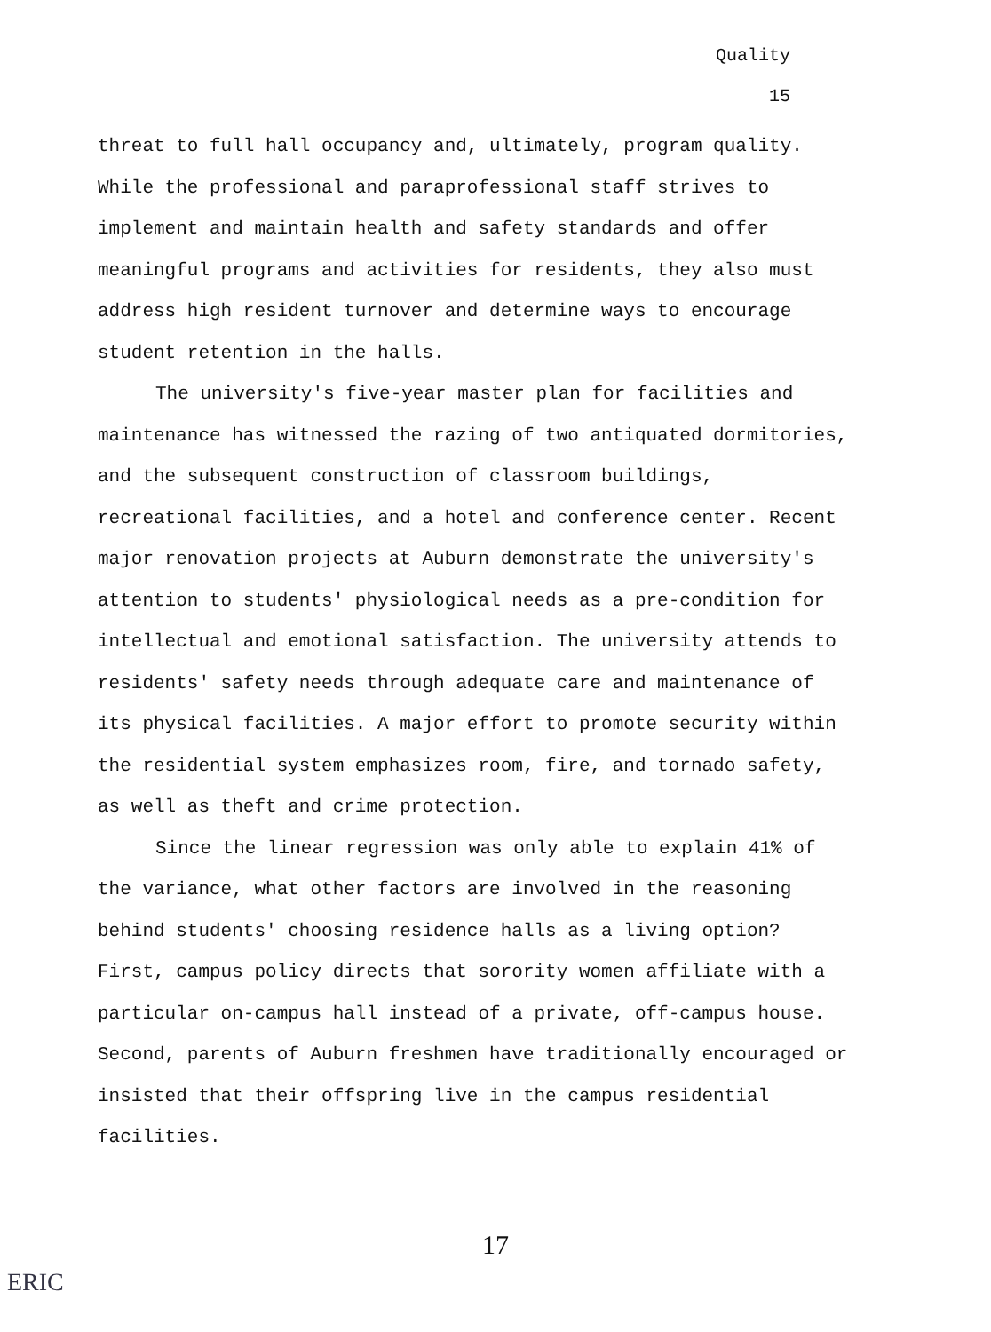Quality
15
threat to full hall occupancy and, ultimately, program quality. While the professional and paraprofessional staff strives to implement and maintain health and safety standards and offer meaningful programs and activities for residents, they also must address high resident turnover and determine ways to encourage student retention in the halls.
The university's five-year master plan for facilities and maintenance has witnessed the razing of two antiquated dormitories, and the subsequent construction of classroom buildings, recreational facilities, and a hotel and conference center. Recent major renovation projects at Auburn demonstrate the university's attention to students' physiological needs as a pre-condition for intellectual and emotional satisfaction. The university attends to residents' safety needs through adequate care and maintenance of its physical facilities. A major effort to promote security within the residential system emphasizes room, fire, and tornado safety, as well as theft and crime protection.
Since the linear regression was only able to explain 41% of the variance, what other factors are involved in the reasoning behind students' choosing residence halls as a living option? First, campus policy directs that sorority women affiliate with a particular on-campus hall instead of a private, off-campus house. Second, parents of Auburn freshmen have traditionally encouraged or insisted that their offspring live in the campus residential facilities.
17
ERIC